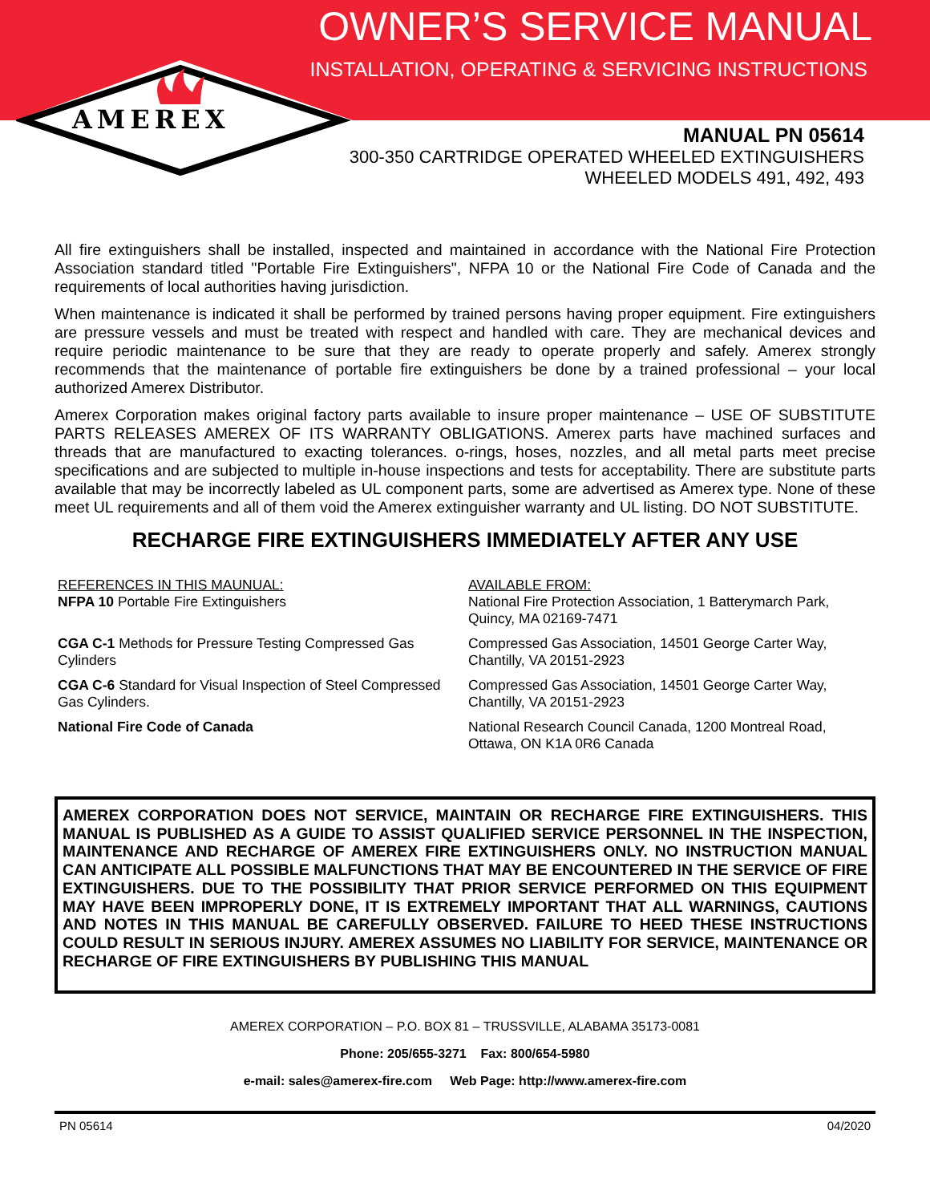OWNER’S SERVICE MANUAL
INSTALLATION, OPERATING & SERVICING INSTRUCTIONS
AMEREX
MANUAL PN 05614
300-350 CARTRIDGE OPERATED WHEELED EXTINGUISHERS
WHEELED MODELS 491, 492, 493
All fire extinguishers shall be installed, inspected and maintained in accordance with the National Fire Protection Association standard titled "Portable Fire Extinguishers", NFPA 10 or the National Fire Code of Canada and the requirements of local authorities having jurisdiction.
When maintenance is indicated it shall be performed by trained persons having proper equipment. Fire extinguishers are pressure vessels and must be treated with respect and handled with care. They are mechanical devices and require periodic maintenance to be sure that they are ready to operate properly and safely. Amerex strongly recommends that the maintenance of portable fire extinguishers be done by a trained professional – your local authorized Amerex Distributor.
Amerex Corporation makes original factory parts available to insure proper maintenance – USE OF SUBSTITUTE PARTS RELEASES AMEREX OF ITS WARRANTY OBLIGATIONS. Amerex parts have machined surfaces and threads that are manufactured to exacting tolerances. o-rings, hoses, nozzles, and all metal parts meet precise specifications and are subjected to multiple in-house inspections and tests for acceptability. There are substitute parts available that may be incorrectly labeled as UL component parts, some are advertised as Amerex type. None of these meet UL requirements and all of them void the Amerex extinguisher warranty and UL listing. DO NOT SUBSTITUTE.
RECHARGE FIRE EXTINGUISHERS IMMEDIATELY AFTER ANY USE
REFERENCES IN THIS MAUNUAL:
NFPA 10 Portable Fire Extinguishers
AVAILABLE FROM:
National Fire Protection Association, 1 Batterymarch Park, Quincy, MA 02169-7471
CGA C-1 Methods for Pressure Testing Compressed Gas Cylinders
Compressed Gas Association, 14501 George Carter Way, Chantilly, VA 20151-2923
CGA C-6 Standard for Visual Inspection of Steel Compressed Gas Cylinders.
Compressed Gas Association, 14501 George Carter Way, Chantilly, VA 20151-2923
National Fire Code of Canada
National Research Council Canada, 1200 Montreal Road, Ottawa, ON K1A 0R6 Canada
AMEREX CORPORATION DOES NOT SERVICE, MAINTAIN OR RECHARGE FIRE EXTINGUISHERS. THIS MANUAL IS PUBLISHED AS A GUIDE TO ASSIST QUALIFIED SERVICE PERSONNEL IN THE INSPECTION, MAINTENANCE AND RECHARGE OF AMEREX FIRE EXTINGUISHERS ONLY. NO INSTRUCTION MANUAL CAN ANTICIPATE ALL POSSIBLE MALFUNCTIONS THAT MAY BE ENCOUNTERED IN THE SERVICE OF FIRE EXTINGUISHERS. DUE TO THE POSSIBILITY THAT PRIOR SERVICE PERFORMED ON THIS EQUIPMENT MAY HAVE BEEN IMPROPERLY DONE, IT IS EXTREMELY IMPORTANT THAT ALL WARNINGS, CAUTIONS AND NOTES IN THIS MANUAL BE CAREFULLY OBSERVED. FAILURE TO HEED THESE INSTRUCTIONS COULD RESULT IN SERIOUS INJURY. AMEREX ASSUMES NO LIABILITY FOR SERVICE, MAINTENANCE OR RECHARGE OF FIRE EXTINGUISHERS BY PUBLISHING THIS MANUAL
AMEREX CORPORATION – P.O. BOX 81 – TRUSSVILLE, ALABAMA 35173-0081
Phone: 205/655-3271 Fax: 800/654-5980
e-mail: sales@amerex-fire.com Web Page: http://www.amerex-fire.com
PN 05614 04/2020